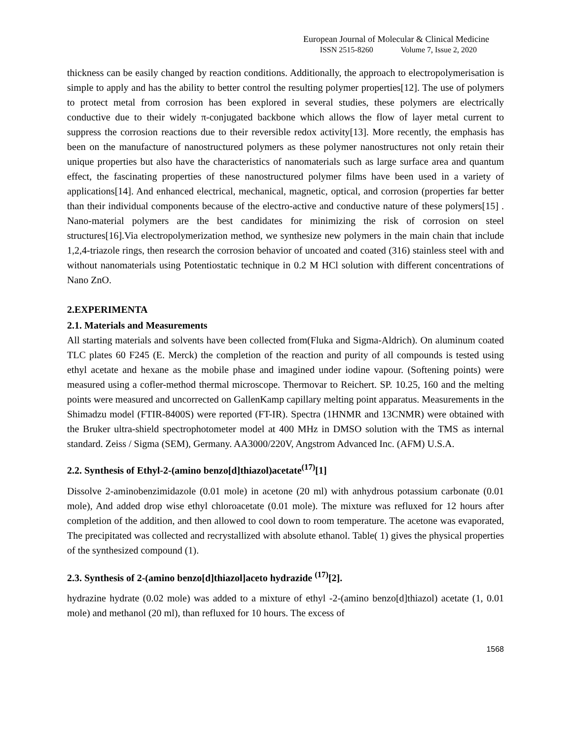European Journal of Molecular & Clinical Medicine
ISSN 2515-8260 Volume 7, Issue 2, 2020
thickness can be easily changed by reaction conditions. Additionally, the approach to electropolymerisation is simple to apply and has the ability to better control the resulting polymer properties[12]. The use of polymers to protect metal from corrosion has been explored in several studies, these polymers are electrically conductive due to their widely π-conjugated backbone which allows the flow of layer metal current to suppress the corrosion reactions due to their reversible redox activity[13]. More recently, the emphasis has been on the manufacture of nanostructured polymers as these polymer nanostructures not only retain their unique properties but also have the characteristics of nanomaterials such as large surface area and quantum effect, the fascinating properties of these nanostructured polymer films have been used in a variety of applications[14]. And enhanced electrical, mechanical, magnetic, optical, and corrosion (properties far better than their individual components because of the electro-active and conductive nature of these polymers[15] . Nano-material polymers are the best candidates for minimizing the risk of corrosion on steel structures[16].Via electropolymerization method, we synthesize new polymers in the main chain that include 1,2,4-triazole rings, then research the corrosion behavior of uncoated and coated (316) stainless steel with and without nanomaterials using Potentiostatic technique in 0.2 M HCl solution with different concentrations of Nano ZnO.
2.EXPERIMENTA
2.1. Materials and Measurements
All starting materials and solvents have been collected from(Fluka and Sigma-Aldrich). On aluminum coated TLC plates 60 F245 (E. Merck) the completion of the reaction and purity of all compounds is tested using ethyl acetate and hexane as the mobile phase and imagined under iodine vapour. (Softening points) were measured using a cofler-method thermal microscope. Thermovar to Reichert. SP. 10.25, 160 and the melting points were measured and uncorrected on GallenKamp capillary melting point apparatus. Measurements in the Shimadzu model (FTIR-8400S) were reported (FT-IR). Spectra (1HNMR and 13CNMR) were obtained with the Bruker ultra-shield spectrophotometer model at 400 MHz in DMSO solution with the TMS as internal standard. Zeiss / Sigma (SEM), Germany. AA3000/220V, Angstrom Advanced Inc. (AFM) U.S.A.
2.2. Synthesis of Ethyl-2-(amino benzo[d]thiazol)acetate<sup>(17)</sup>[1]
Dissolve 2-aminobenzimidazole (0.01 mole) in acetone (20 ml) with anhydrous potassium carbonate (0.01 mole), And added drop wise ethyl chloroacetate (0.01 mole). The mixture was refluxed for 12 hours after completion of the addition, and then allowed to cool down to room temperature. The acetone was evaporated, The precipitated was collected and recrystallized with absolute ethanol. Table( 1) gives the physical properties of the synthesized compound (1).
2.3. Synthesis of 2-(amino benzo[d]thiazol]aceto hydrazide <sup>(17)</sup>[2].
hydrazine hydrate (0.02 mole) was added to a mixture of ethyl -2-(amino benzo[d]thiazol) acetate (1, 0.01 mole) and methanol (20 ml), than refluxed for 10 hours. The excess of
1568